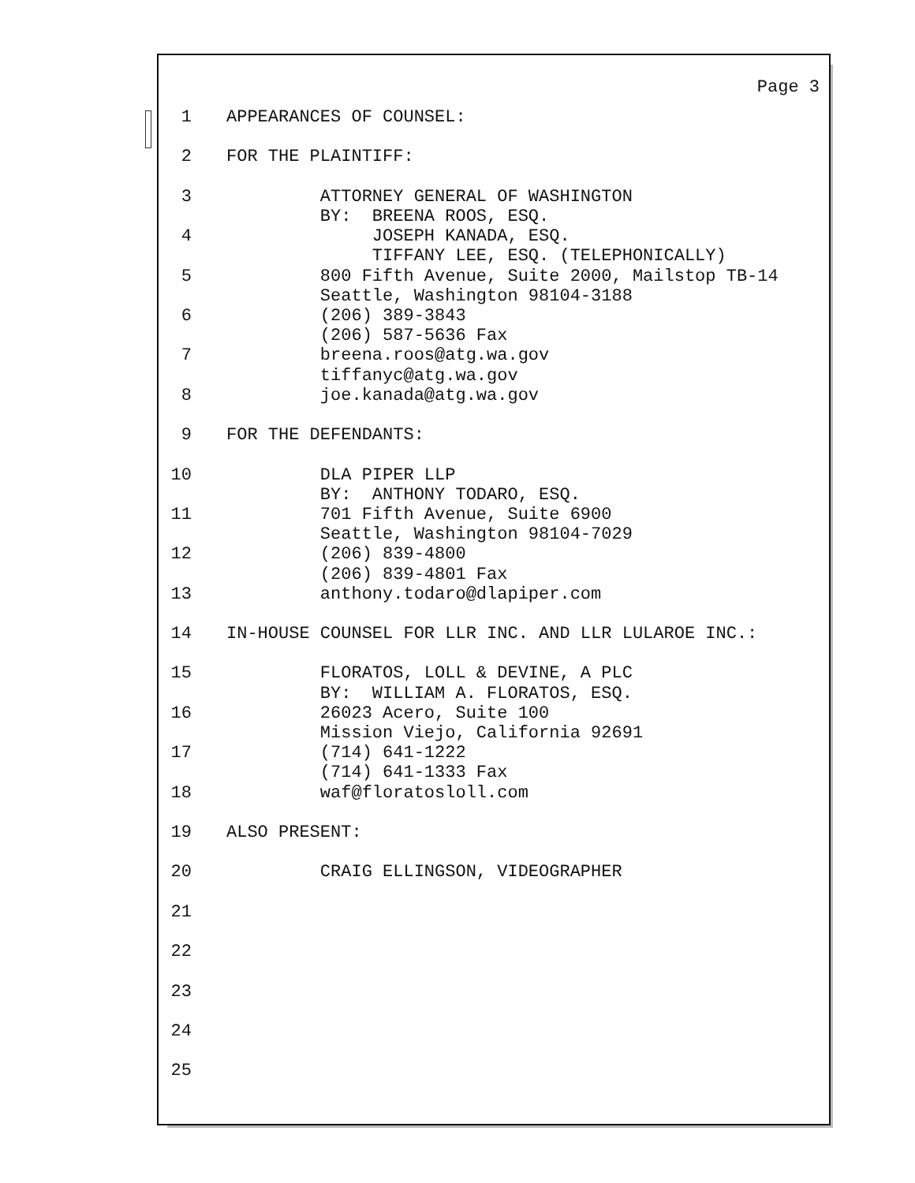Page 3
1 APPEARANCES OF COUNSEL:
2 FOR THE PLAINTIFF:
3 ATTORNEY GENERAL OF WASHINGTON BY: BREENA ROOS, ESQ.
4 JOSEPH KANADA, ESQ. TIFFANY LEE, ESQ. (TELEPHONICALLY)
5 800 Fifth Avenue, Suite 2000, Mailstop TB-14 Seattle, Washington 98104-3188
6 (206) 389-3843 (206) 587-5636 Fax
7 breena.roos@atg.wa.gov tiffanyc@atg.wa.gov
8 joe.kanada@atg.wa.gov
9 FOR THE DEFENDANTS:
10 DLA PIPER LLP BY: ANTHONY TODARO, ESQ.
11 701 Fifth Avenue, Suite 6900 Seattle, Washington 98104-7029
12 (206) 839-4800 (206) 839-4801 Fax
13 anthony.todaro@dlapiper.com
14 IN-HOUSE COUNSEL FOR LLR INC. AND LLR LULAROE INC.:
15 FLORATOS, LOLL & DEVINE, A PLC BY: WILLIAM A. FLORATOS, ESQ.
16 26023 Acero, Suite 100 Mission Viejo, California 92691
17 (714) 641-1222 (714) 641-1333 Fax
18 waf@floratosloll.com
19 ALSO PRESENT:
20 CRAIG ELLINGSON, VIDEOGRAPHER
21
22
23
24
25